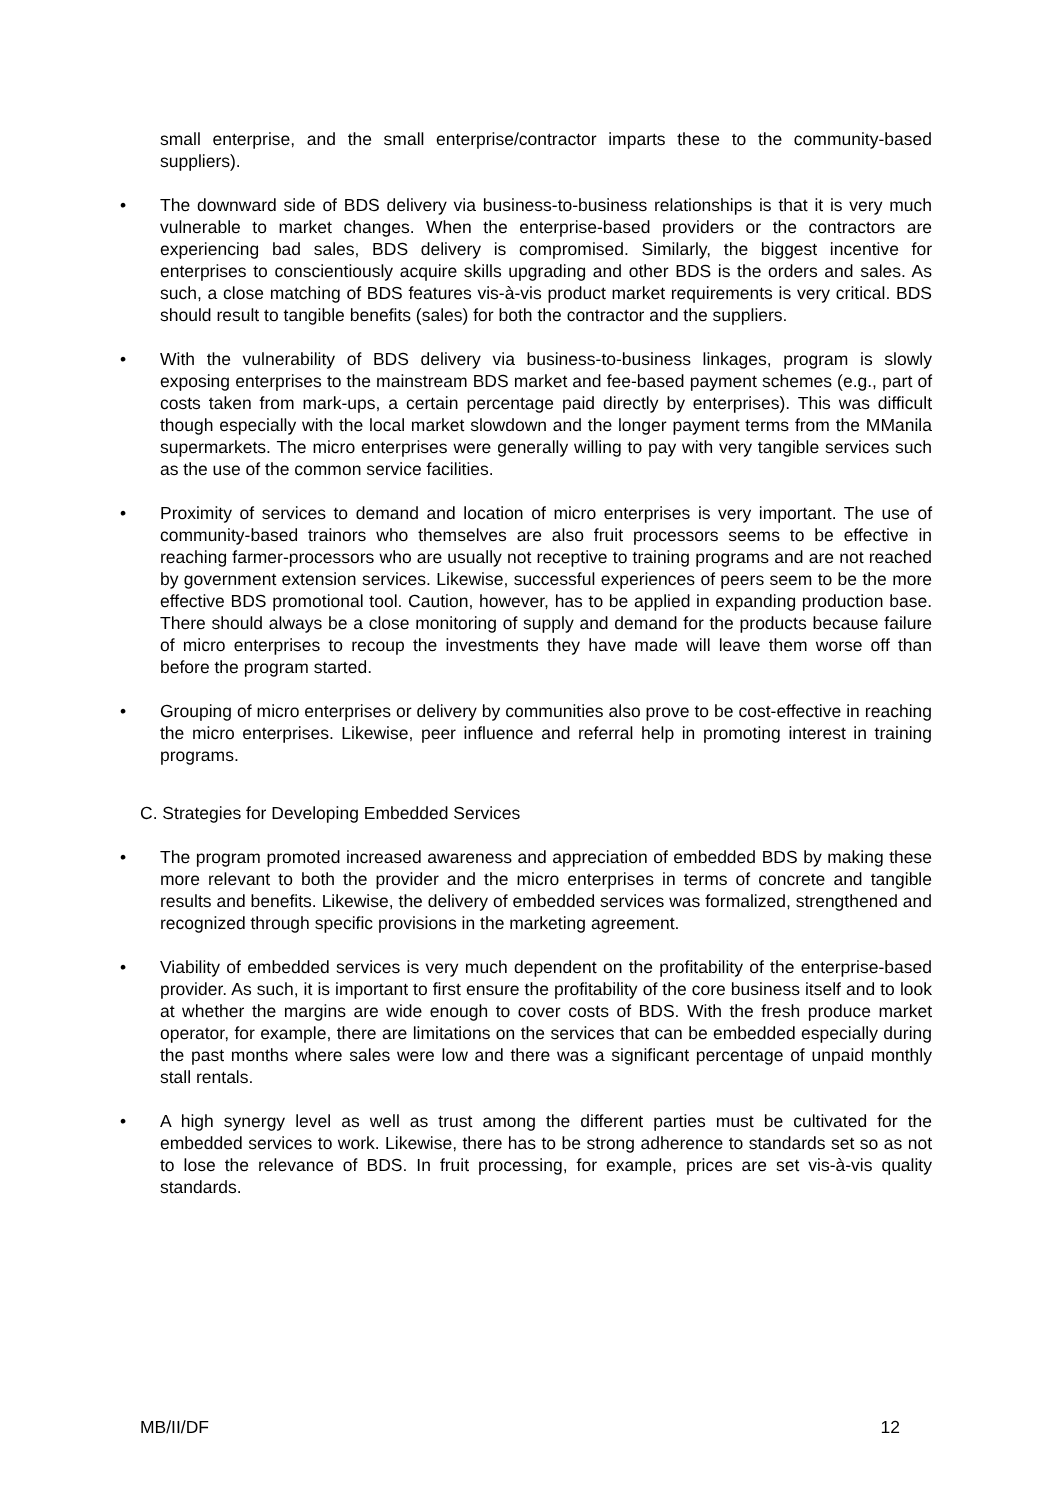small enterprise, and the small enterprise/contractor imparts these to the community-based suppliers).
• The downward side of BDS delivery via business-to-business relationships is that it is very much vulnerable to market changes. When the enterprise-based providers or the contractors are experiencing bad sales, BDS delivery is compromised. Similarly, the biggest incentive for enterprises to conscientiously acquire skills upgrading and other BDS is the orders and sales. As such, a close matching of BDS features vis-à-vis product market requirements is very critical. BDS should result to tangible benefits (sales) for both the contractor and the suppliers.
• With the vulnerability of BDS delivery via business-to-business linkages, program is slowly exposing enterprises to the mainstream BDS market and fee-based payment schemes (e.g., part of costs taken from mark-ups, a certain percentage paid directly by enterprises). This was difficult though especially with the local market slowdown and the longer payment terms from the MManila supermarkets. The micro enterprises were generally willing to pay with very tangible services such as the use of the common service facilities.
• Proximity of services to demand and location of micro enterprises is very important. The use of community-based trainors who themselves are also fruit processors seems to be effective in reaching farmer-processors who are usually not receptive to training programs and are not reached by government extension services. Likewise, successful experiences of peers seem to be the more effective BDS promotional tool. Caution, however, has to be applied in expanding production base. There should always be a close monitoring of supply and demand for the products because failure of micro enterprises to recoup the investments they have made will leave them worse off than before the program started.
• Grouping of micro enterprises or delivery by communities also prove to be cost-effective in reaching the micro enterprises. Likewise, peer influence and referral help in promoting interest in training programs.
C. Strategies for Developing Embedded Services
• The program promoted increased awareness and appreciation of embedded BDS by making these more relevant to both the provider and the micro enterprises in terms of concrete and tangible results and benefits. Likewise, the delivery of embedded services was formalized, strengthened and recognized through specific provisions in the marketing agreement.
• Viability of embedded services is very much dependent on the profitability of the enterprise-based provider. As such, it is important to first ensure the profitability of the core business itself and to look at whether the margins are wide enough to cover costs of BDS. With the fresh produce market operator, for example, there are limitations on the services that can be embedded especially during the past months where sales were low and there was a significant percentage of unpaid monthly stall rentals.
• A high synergy level as well as trust among the different parties must be cultivated for the embedded services to work. Likewise, there has to be strong adherence to standards set so as not to lose the relevance of BDS. In fruit processing, for example, prices are set vis-à-vis quality standards.
MB/II/DF 12